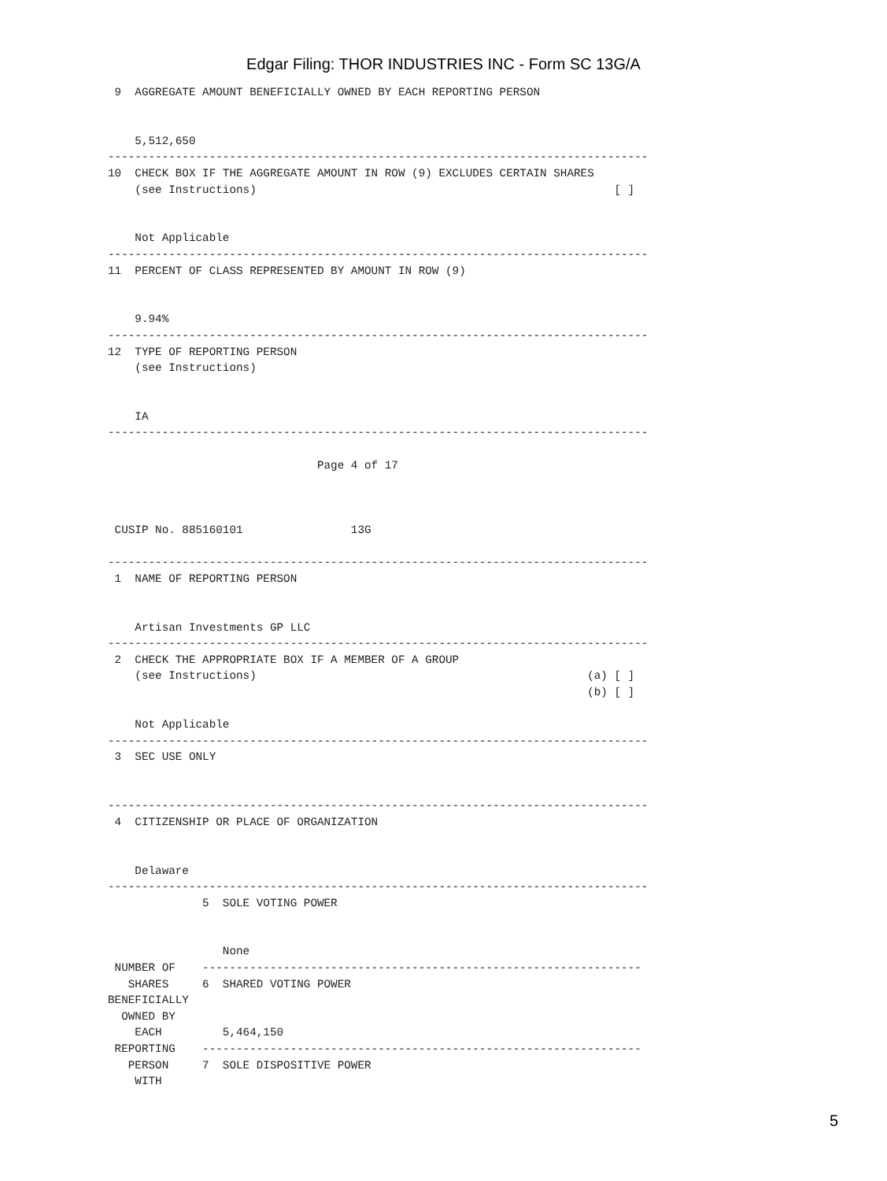Edgar Filing: THOR INDUSTRIES INC - Form SC 13G/A
 9  AGGREGATE AMOUNT BENEFICIALLY OWNED BY EACH REPORTING PERSON


    5,512,650
--------------------------------------------------------------------------------
10  CHECK BOX IF THE AGGREGATE AMOUNT IN ROW (9) EXCLUDES CERTAIN SHARES
    (see Instructions)                                                     [ ]


    Not Applicable
--------------------------------------------------------------------------------
11  PERCENT OF CLASS REPRESENTED BY AMOUNT IN ROW (9)


    9.94%
--------------------------------------------------------------------------------
12  TYPE OF REPORTING PERSON
    (see Instructions)


    IA
--------------------------------------------------------------------------------

                               Page 4 of 17



 CUSIP No. 885160101                13G

--------------------------------------------------------------------------------
 1  NAME OF REPORTING PERSON


    Artisan Investments GP LLC
--------------------------------------------------------------------------------
 2  CHECK THE APPROPRIATE BOX IF A MEMBER OF A GROUP
    (see Instructions)                                                 (a) [ ]
                                                                       (b) [ ]

    Not Applicable
--------------------------------------------------------------------------------
 3  SEC USE ONLY


--------------------------------------------------------------------------------
 4  CITIZENSHIP OR PLACE OF ORGANIZATION


    Delaware
--------------------------------------------------------------------------------
              5  SOLE VOTING POWER


                 None
 NUMBER OF    -----------------------------------------------------------------
   SHARES     6  SHARED VOTING POWER
BENEFICIALLY
  OWNED BY
    EACH         5,464,150
 REPORTING    -----------------------------------------------------------------
   PERSON     7  SOLE DISPOSITIVE POWER
    WITH
5